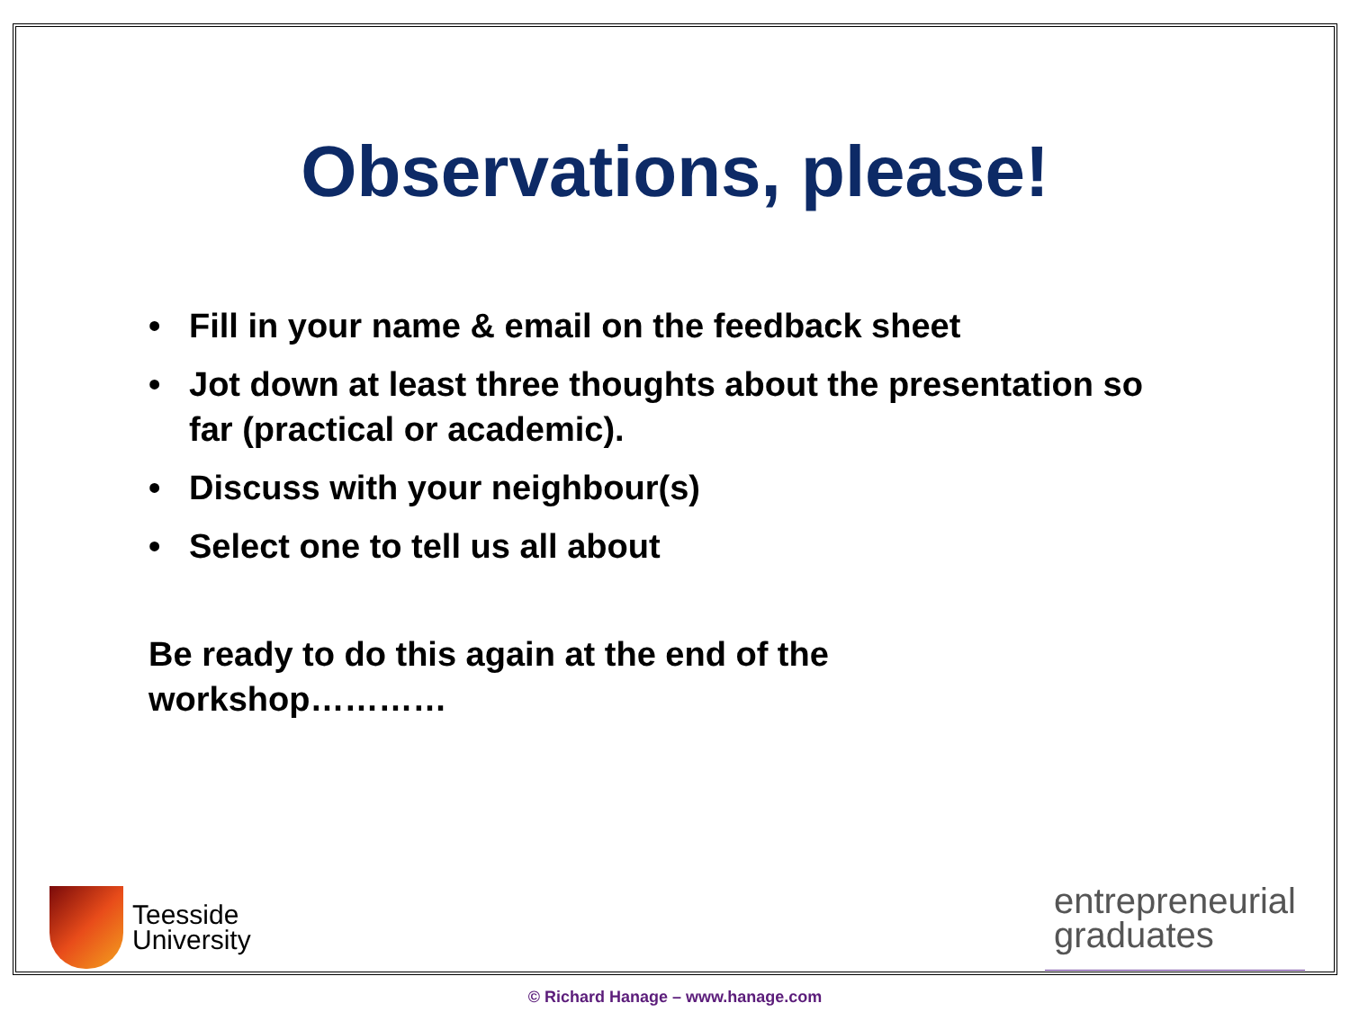Observations, please!
• Fill in your name & email on the feedback sheet
• Jot down at least three thoughts about the presentation so far (practical or academic).
• Discuss with your neighbour(s)
• Select one to tell us all about
Be ready to do this again at the end of the workshop…………
Teesside
University
entrepreneurial
graduates
© Richard Hanage – www.hanage.com